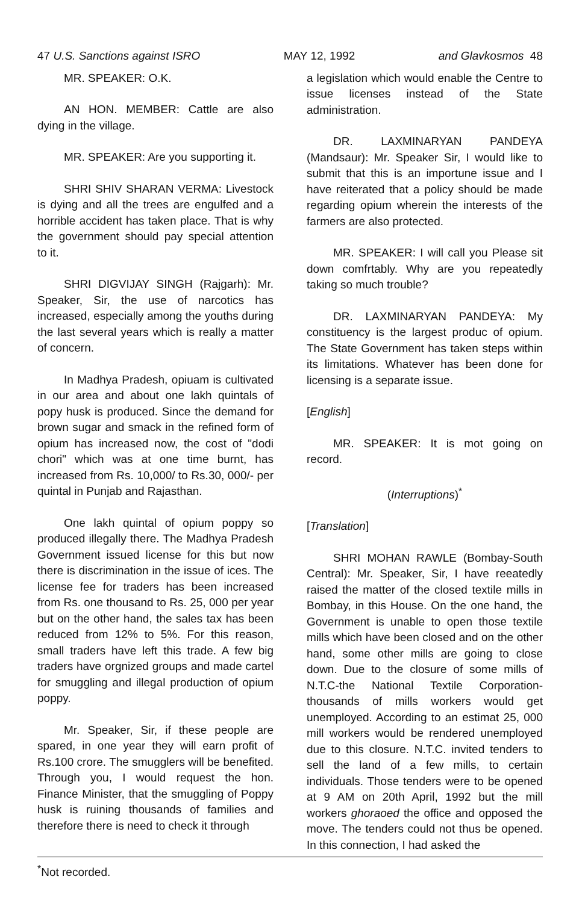47 U.S. Sanctions against ISRO MAY 12, 1992 and Glavkosmos 48
MR. SPEAKER: O.K.
AN HON. MEMBER: Cattle are also dying in the village.
MR. SPEAKER: Are you supporting it.
SHRI SHIV SHARAN VERMA: Livestock is dying and all the trees are engulfed and a horrible accident has taken place. That is why the government should pay special attention to it.
SHRI DIGVIJAY SINGH (Rajgarh): Mr. Speaker, Sir, the use of narcotics has increased, especially among the youths during the last several years which is really a matter of concern.
In Madhya Pradesh, opiuam is cultivated in our area and about one lakh quintals of popy husk is produced. Since the demand for brown sugar and smack in the refined form of opium has increased now, the cost of "dodi chori" which was at one time burnt, has increased from Rs. 10,000/ to Rs.30, 000/- per quintal in Punjab and Rajasthan.
One lakh quintal of opium poppy so produced illegally there. The Madhya Pradesh Government issued license for this but now there is discrimination in the issue of ices. The license fee for traders has been increased from Rs. one thousand to Rs. 25, 000 per year but on the other hand, the sales tax has been reduced from 12% to 5%. For this reason, small traders have left this trade. A few big traders have orgnized groups and made cartel for smuggling and illegal production of opium poppy.
Mr. Speaker, Sir, if these people are spared, in one year they will earn profit of Rs.100 crore. The smugglers will be benefited. Through you, I would request the hon. Finance Minister, that the smuggling of Poppy husk is ruining thousands of families and therefore there is need to check it through
a legislation which would enable the Centre to issue licenses instead of the State administration.
DR. LAXMINARYAN PANDEYA (Mandsaur): Mr. Speaker Sir, I would like to submit that this is an importune issue and I have reiterated that a policy should be made regarding opium wherein the interests of the farmers are also protected.
MR. SPEAKER: I will call you Please sit down comfrtably. Why are you repeatedly taking so much trouble?
DR. LAXMINARYAN PANDEYA: My constituency is the largest produc of opium. The State Government has taken steps within its limitations. Whatever has been done for licensing is a separate issue.
[English]
MR. SPEAKER: It is mot going on record.
(Interruptions)<sup>*</sup>
[Translation]
SHRI MOHAN RAWLE (Bombay-South Central): Mr. Speaker, Sir, I have reeatedly raised the matter of the closed textile mills in Bombay, in this House. On the one hand, the Government is unable to open those textile mills which have been closed and on the other hand, some other mills are going to close down. Due to the closure of some mills of N.T.C-the National Textile Corporation-thousands of mills workers would get unemployed. According to an estimat 25, 000 mill workers would be rendered unemployed due to this closure. N.T.C. invited tenders to sell the land of a few mills, to certain individuals. Those tenders were to be opened at 9 AM on 20th April, 1992 but the mill workers ghoraoed the office and opposed the move. The tenders could not thus be opened. In this connection, I had asked the
<sup>*</sup> Not recorded.